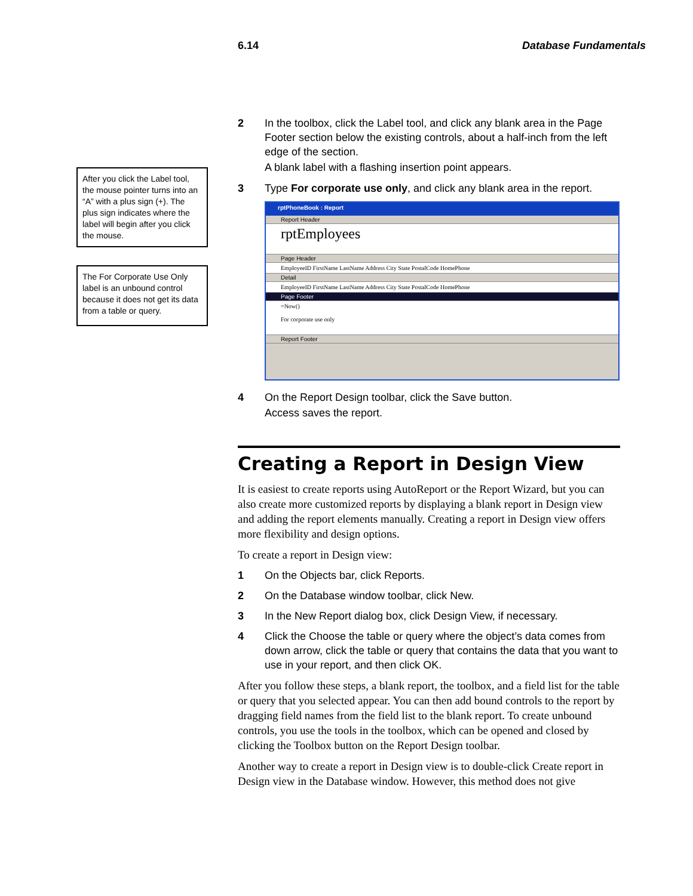6.14 Database Fundamentals
After you click the Label tool, the mouse pointer turns into an “A” with a plus sign (+). The plus sign indicates where the label will begin after you click the mouse.
The For Corporate Use Only label is an unbound control because it does not get its data from a table or query.
2 In the toolbox, click the Label tool, and click any blank area in the Page Footer section below the existing controls, about a half-inch from the left edge of the section.
A blank label with a flashing insertion point appears.
3 Type For corporate use only, and click any blank area in the report.
rptPhoneBook : Report
Report Header
rptEmployees
Page Header
EmployeeID FirstName LastName Address City State PostalCode HomePhone
Detail
EmployeeID FirstName LastName Address City State PostalCode HomePhone
Page Footer
=Now()
For corporate use only
Report Footer
4 On the Report Design toolbar, click the Save button.
Access saves the report.
Creating a Report in Design View
It is easiest to create reports using AutoReport or the Report Wizard, but you can also create more customized reports by displaying a blank report in Design view and adding the report elements manually. Creating a report in Design view offers more flexibility and design options.
To create a report in Design view:
1 On the Objects bar, click Reports.
2 On the Database window toolbar, click New.
3 In the New Report dialog box, click Design View, if necessary.
4 Click the Choose the table or query where the object’s data comes from down arrow, click the table or query that contains the data that you want to use in your report, and then click OK.
After you follow these steps, a blank report, the toolbox, and a field list for the table or query that you selected appear. You can then add bound controls to the report by dragging field names from the field list to the blank report. To create unbound controls, you use the tools in the toolbox, which can be opened and closed by clicking the Toolbox button on the Report Design toolbar.
Another way to create a report in Design view is to double-click Create report in Design view in the Database window. However, this method does not give